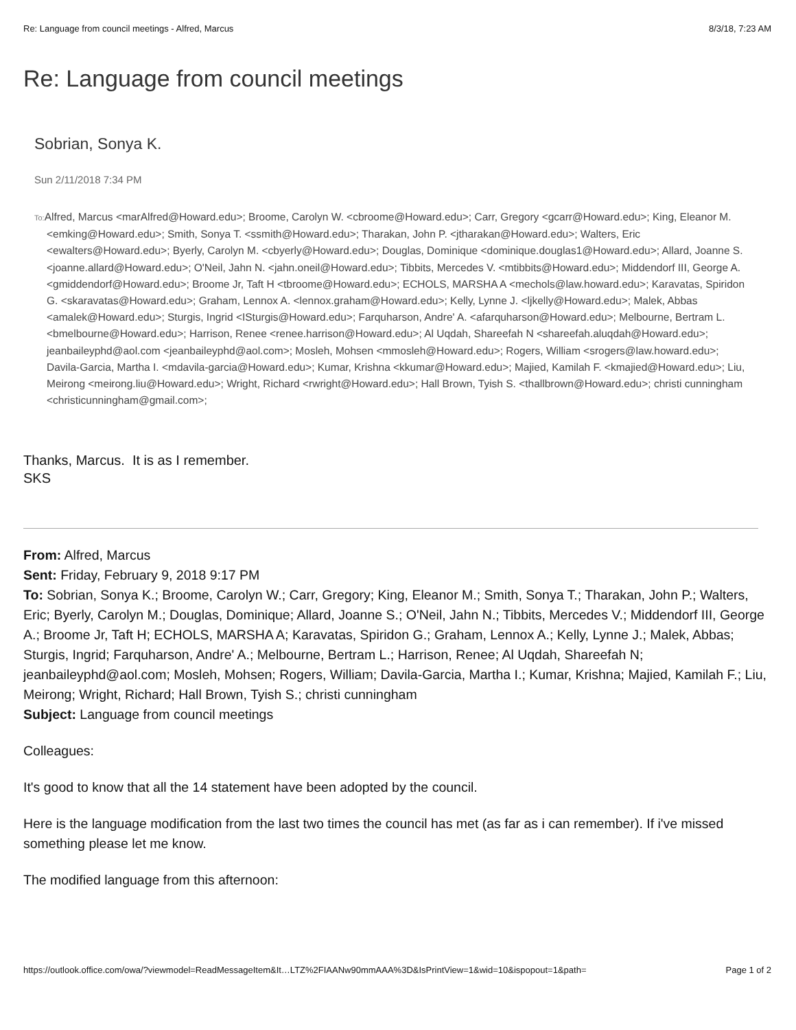Re: Language from council meetings - Alfred, Marcus 8/3/18, 7:23 AM
Re: Language from council meetings
Sobrian, Sonya K.
Sun 2/11/2018 7:34 PM
To: Alfred, Marcus <marAlfred@Howard.edu>; Broome, Carolyn W. <cbroome@Howard.edu>; Carr, Gregory <gcarr@Howard.edu>; King, Eleanor M. <emking@Howard.edu>; Smith, Sonya T. <ssmith@Howard.edu>; Tharakan, John P. <jtharakan@Howard.edu>; Walters, Eric <ewalters@Howard.edu>; Byerly, Carolyn M. <cbyerly@Howard.edu>; Douglas, Dominique <dominique.douglas1@Howard.edu>; Allard, Joanne S. <joanne.allard@Howard.edu>; O'Neil, Jahn N. <jahn.oneil@Howard.edu>; Tibbits, Mercedes V. <mtibbits@Howard.edu>; Middendorf III, George A. <gmiddendorf@Howard.edu>; Broome Jr, Taft H <tbroome@Howard.edu>; ECHOLS, MARSHA A <mechols@law.howard.edu>; Karavatas, Spiridon G. <skaravatas@Howard.edu>; Graham, Lennox A. <lennox.graham@Howard.edu>; Kelly, Lynne J. <ljkelly@Howard.edu>; Malek, Abbas <amalek@Howard.edu>; Sturgis, Ingrid <ISturgis@Howard.edu>; Farquharson, Andre' A. <afarquharson@Howard.edu>; Melbourne, Bertram L. <bmelbourne@Howard.edu>; Harrison, Renee <renee.harrison@Howard.edu>; Al Uqdah, Shareefah N <shareefah.aluqdah@Howard.edu>; jeanbaileyphd@aol.com <jeanbaileyphd@aol.com>; Mosleh, Mohsen <mmosleh@Howard.edu>; Rogers, William <srogers@law.howard.edu>; Davila-Garcia, Martha I. <mdavila-garcia@Howard.edu>; Kumar, Krishna <kkumar@Howard.edu>; Majied, Kamilah F. <kmajied@Howard.edu>; Liu, Meirong <meirong.liu@Howard.edu>; Wright, Richard <rwright@Howard.edu>; Hall Brown, Tyish S. <thallbrown@Howard.edu>; christi cunningham <christicunningham@gmail.com>;
Thanks, Marcus. It is as I remember.
SKS
From: Alfred, Marcus
Sent: Friday, February 9, 2018 9:17 PM
To: Sobrian, Sonya K.; Broome, Carolyn W.; Carr, Gregory; King, Eleanor M.; Smith, Sonya T.; Tharakan, John P.; Walters, Eric; Byerly, Carolyn M.; Douglas, Dominique; Allard, Joanne S.; O'Neil, Jahn N.; Tibbits, Mercedes V.; Middendorf III, George A.; Broome Jr, Taft H; ECHOLS, MARSHA A; Karavatas, Spiridon G.; Graham, Lennox A.; Kelly, Lynne J.; Malek, Abbas; Sturgis, Ingrid; Farquharson, Andre' A.; Melbourne, Bertram L.; Harrison, Renee; Al Uqdah, Shareefah N; jeanbaileyphd@aol.com; Mosleh, Mohsen; Rogers, William; Davila-Garcia, Martha I.; Kumar, Krishna; Majied, Kamilah F.; Liu, Meirong; Wright, Richard; Hall Brown, Tyish S.; christi cunningham
Subject: Language from council meetings
Colleagues:
It's good to know that all the 14 statement have been adopted by the council.
Here is the language modification from the last two times the council has met (as far as i can remember). If i've missed something please let me know.
The modified language from this afternoon:
https://outlook.office.com/owa/?viewmodel=ReadMessageItem&It…LTZ%2FIAANw90mmAAA%3D&IsPrintView=1&wid=10&ispopout=1&path= Page 1 of 2